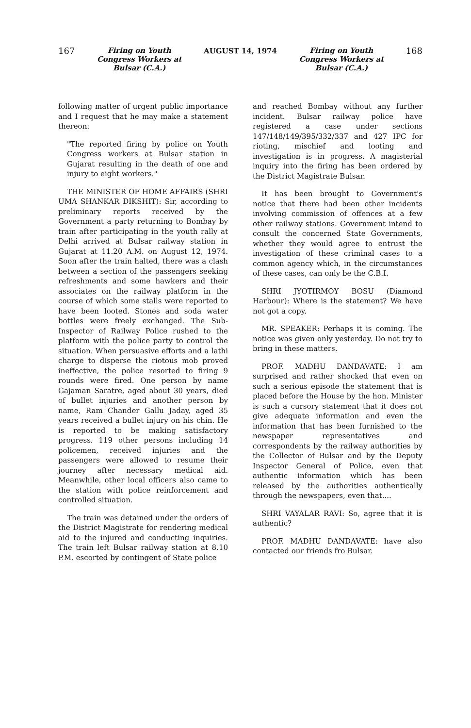167
Firing on Youth
Congress Workers at
Bulsar (C.A.)
AUGUST 14, 1974
Firing on Youth
Congress Workers at
Bulsar (C.A.)
168
following matter of urgent public importance and I request that he may make a statement thereon:
"The reported firing by police on Youth Congress workers at Bulsar station in Gujarat resulting in the death of one and injury to eight workers."
THE MINISTER OF HOME AFFAIRS (SHRI UMA SHANKAR DIKSHIT): Sir, according to preliminary reports received by the Government a party returning to Bombay by train after participating in the youth rally at Delhi arrived at Bulsar railway station in Gujarat at 11.20 A.M. on August 12, 1974. Soon after the train halted, there was a clash between a section of the passengers seeking refreshments and some hawkers and their associates on the railway platform in the course of which some stalls were reported to have been looted. Stones and soda water bottles were freely exchanged. The Sub-Inspector of Railway Police rushed to the platform with the police party to control the situation. When persuasive efforts and a lathi charge to disperse the riotous mob proved ineffective, the police resorted to firing 9 rounds were fired. One person by name Gajaman Saratre, aged about 30 years, died of bullet injuries and another person by name, Ram Chander Gallu Jaday, aged 35 years received a bullet injury on his chin. He is reported to be making satisfactory progress. 119 other persons including 14 policemen, received injuries and the passengers were allowed to resume their journey after necessary medical aid. Meanwhile, other local officers also came to the station with police reinforcement and controlled situation.
The train was detained under the orders of the District Magistrate for rendering medical aid to the injured and conducting inquiries. The train left Bulsar railway station at 8.10 P.M. escorted by contingent of State police
and reached Bombay without any further incident. Bulsar railway police have registered a case under sections 147/148/149/395/332/337 and 427 IPC for rioting, mischief and looting and investigation is in progress. A magisterial inquiry into the firing has been ordered by the District Magistrate Bulsar.
It has been brought to Government's notice that there had been other incidents involving commission of offences at a few other railway stations. Government intend to consult the concerned State Governments, whether they would agree to entrust the investigation of these criminal cases to a common agency which, in the circumstances of these cases, can only be the C.B.I.
SHRI JYOTIRMOY BOSU (Diamond Harbour): Where is the statement? We have not got a copy.
MR. SPEAKER: Perhaps it is coming. The notice was given only yesterday. Do not try to bring in these matters.
PROF. MADHU DANDAVATE: I am surprised and rather shocked that even on such a serious episode the statement that is placed before the House by the hon. Minister is such a cursory statement that it does not give adequate information and even the information that has been furnished to the newspaper representatives and correspondents by the railway authorities by the Collector of Bulsar and by the Deputy Inspector General of Police, even that authentic information which has been released by the authorities authentically through the newspapers, even that....
SHRI VAYALAR RAVI: So, agree that it is authentic?
PROF. MADHU DANDAVATE: have also contacted our friends fro Bulsar.